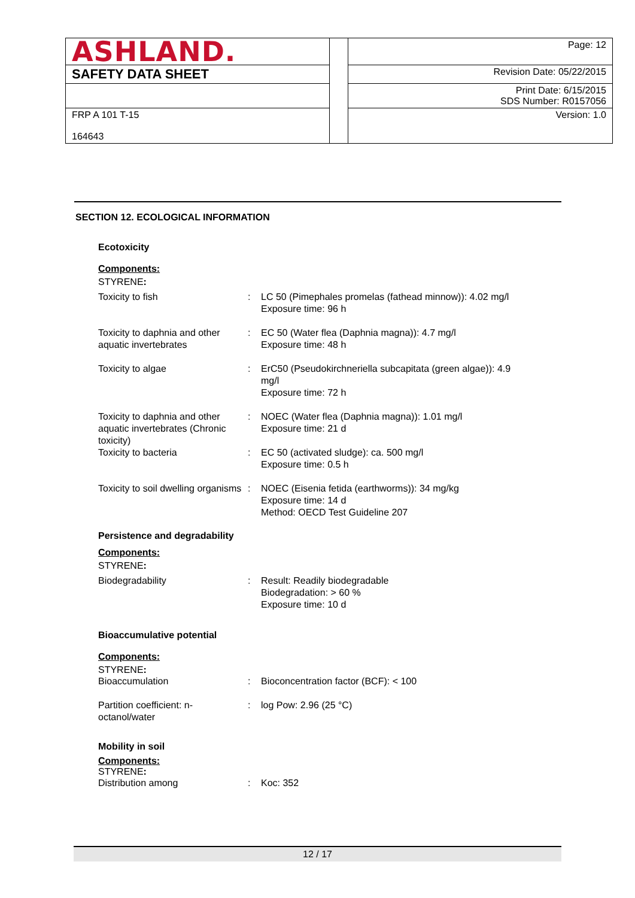| ASHLAND. | | Page: 12 |
| SAFETY DATA SHEET | | Revision Date: 05/22/2015 |
| | | Print Date: 6/15/2015 SDS Number: R0157056 |
| FRP A 101 T-15 164643 | | Version: 1.0 |
SECTION 12. ECOLOGICAL INFORMATION
Ecotoxicity
Components:
STYRENE:
| Toxicity to fish | : | LC 50 (Pimephales promelas (fathead minnow)): 4.02 mg/l Exposure time: 96 h |
| Toxicity to daphnia and other aquatic invertebrates | : | EC 50 (Water flea (Daphnia magna)): 4.7 mg/l Exposure time: 48 h |
| Toxicity to algae | : | ErC50 (Pseudokirchneriella subcapitata (green algae)): 4.9 mg/l Exposure time: 72 h |
| Toxicity to daphnia and other aquatic invertebrates (Chronic toxicity) | : | NOEC (Water flea (Daphnia magna)): 1.01 mg/l Exposure time: 21 d |
| Toxicity to bacteria | : | EC 50 (activated sludge): ca. 500 mg/l Exposure time: 0.5 h |
| Toxicity to soil dwelling organisms | : | NOEC (Eisenia fetida (earthworms)): 34 mg/kg Exposure time: 14 d Method: OECD Test Guideline 207 |
Persistence and degradability
Components:
STYRENE:
| Biodegradability | : | Result: Readily biodegradable Biodegradation: > 60 % Exposure time: 10 d |
Bioaccumulative potential
Components:
STYRENE:
| Bioaccumulation | : | Bioconcentration factor (BCF): < 100 |
| Partition coefficient: n-octanol/water | : | log Pow: 2.96 (25 °C) |
Mobility in soil
Components:
STYRENE:
| Distribution among | : | Koc: 352 |
12 / 17